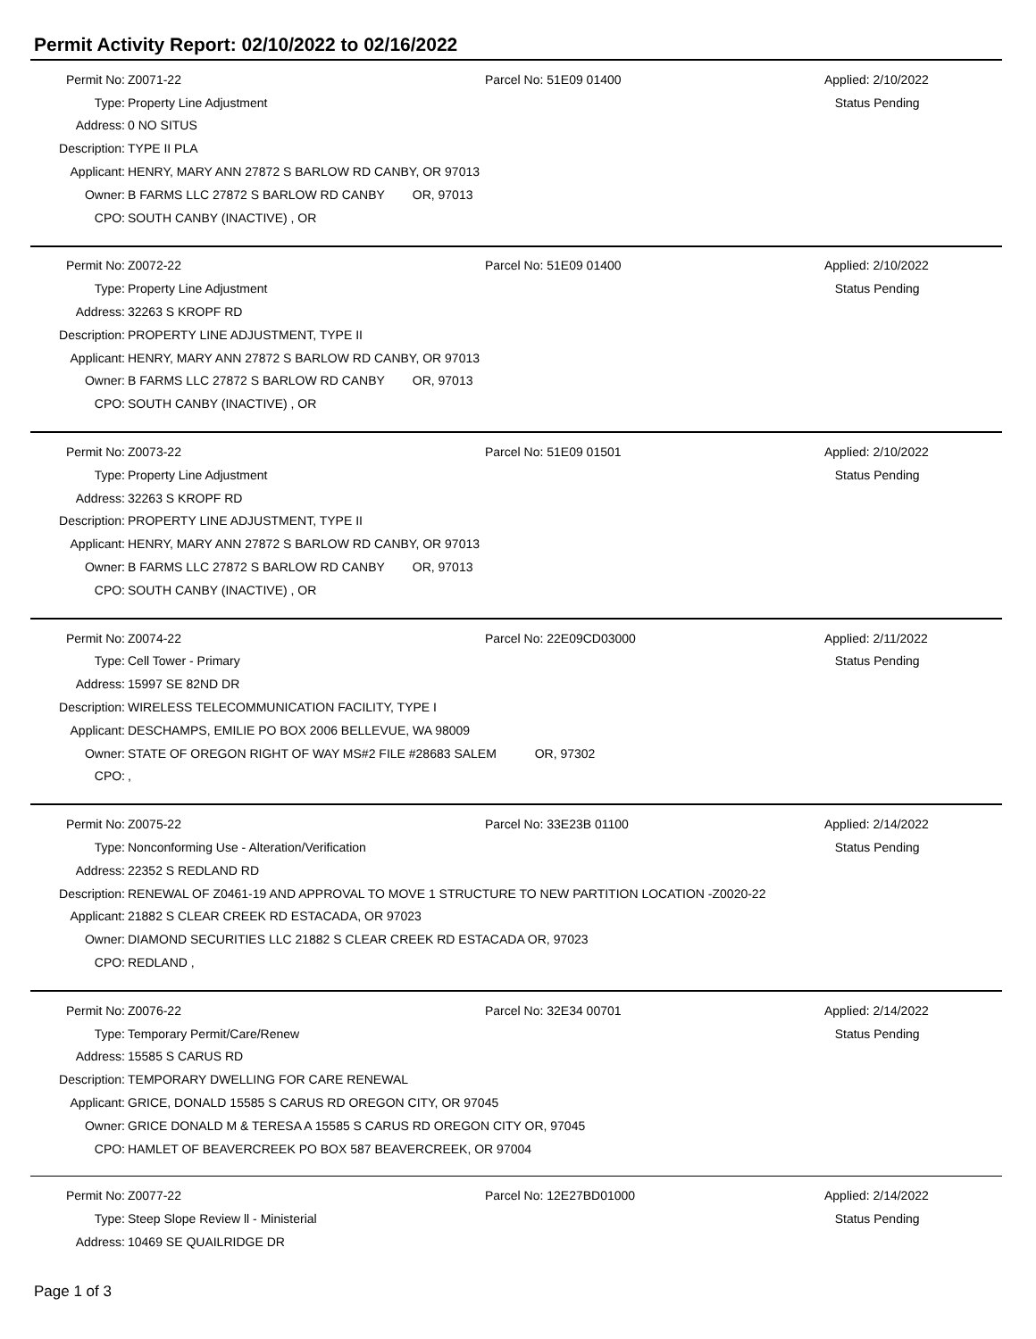Permit Activity Report: 02/10/2022 to 02/16/2022
| Permit No: | Z0071-22 | Parcel No: 51E09 01400 | Applied: 2/10/2022 |
| Type: | Property Line Adjustment | | Status Pending |
| Address: | 0 NO SITUS | | |
| Description: | TYPE II PLA | | |
| Applicant: | HENRY, MARY ANN 27872 S BARLOW RD CANBY, OR 97013 | | |
| Owner: | B FARMS LLC 27872 S BARLOW RD CANBY OR, 97013 | | |
| CPO: | SOUTH CANBY (INACTIVE) , OR | | |
| Permit No: | Z0072-22 | Parcel No: 51E09 01400 | Applied: 2/10/2022 |
| Type: | Property Line Adjustment | | Status Pending |
| Address: | 32263 S KROPF RD | | |
| Description: | PROPERTY LINE ADJUSTMENT, TYPE II | | |
| Applicant: | HENRY, MARY ANN 27872 S BARLOW RD CANBY, OR 97013 | | |
| Owner: | B FARMS LLC 27872 S BARLOW RD CANBY OR, 97013 | | |
| CPO: | SOUTH CANBY (INACTIVE) , OR | | |
| Permit No: | Z0073-22 | Parcel No: 51E09 01501 | Applied: 2/10/2022 |
| Type: | Property Line Adjustment | | Status Pending |
| Address: | 32263 S KROPF RD | | |
| Description: | PROPERTY LINE ADJUSTMENT, TYPE II | | |
| Applicant: | HENRY, MARY ANN 27872 S BARLOW RD CANBY, OR 97013 | | |
| Owner: | B FARMS LLC 27872 S BARLOW RD CANBY OR, 97013 | | |
| CPO: | SOUTH CANBY (INACTIVE) , OR | | |
| Permit No: | Z0074-22 | Parcel No: 22E09CD03000 | Applied: 2/11/2022 |
| Type: | Cell Tower - Primary | | Status Pending |
| Address: | 15997 SE 82ND DR | | |
| Description: | WIRELESS TELECOMMUNICATION FACILITY, TYPE I | | |
| Applicant: | DESCHAMPS, EMILIE PO BOX 2006 BELLEVUE, WA 98009 | | |
| Owner: | STATE OF OREGON RIGHT OF WAY MS#2 FILE #28683 SALEM OR, 97302 | | |
| CPO: | , | | |
| Permit No: | Z0075-22 | Parcel No: 33E23B 01100 | Applied: 2/14/2022 |
| Type: | Nonconforming Use - Alteration/Verification | | Status Pending |
| Address: | 22352 S REDLAND RD | | |
| Description: | RENEWAL OF Z0461-19 AND APPROVAL TO MOVE 1 STRUCTURE TO NEW PARTITION LOCATION -Z0020-22 | | |
| Applicant: | 21882 S CLEAR CREEK RD ESTACADA, OR 97023 | | |
| Owner: | DIAMOND SECURITIES LLC 21882 S CLEAR CREEK RD ESTACADA OR, 97023 | | |
| CPO: | REDLAND , | | |
| Permit No: | Z0076-22 | Parcel No: 32E34 00701 | Applied: 2/14/2022 |
| Type: | Temporary Permit/Care/Renew | | Status Pending |
| Address: | 15585 S CARUS RD | | |
| Description: | TEMPORARY DWELLING FOR CARE RENEWAL | | |
| Applicant: | GRICE, DONALD 15585 S CARUS RD OREGON CITY, OR 97045 | | |
| Owner: | GRICE DONALD M & TERESA A 15585 S CARUS RD OREGON CITY OR, 97045 | | |
| CPO: | HAMLET OF BEAVERCREEK PO BOX 587 BEAVERCREEK, OR 97004 | | |
| Permit No: | Z0077-22 | Parcel No: 12E27BD01000 | Applied: 2/14/2022 |
| Type: | Steep Slope Review ll - Ministerial | | Status Pending |
| Address: | 10469 SE QUAILRIDGE DR | | |
Page 1 of 3